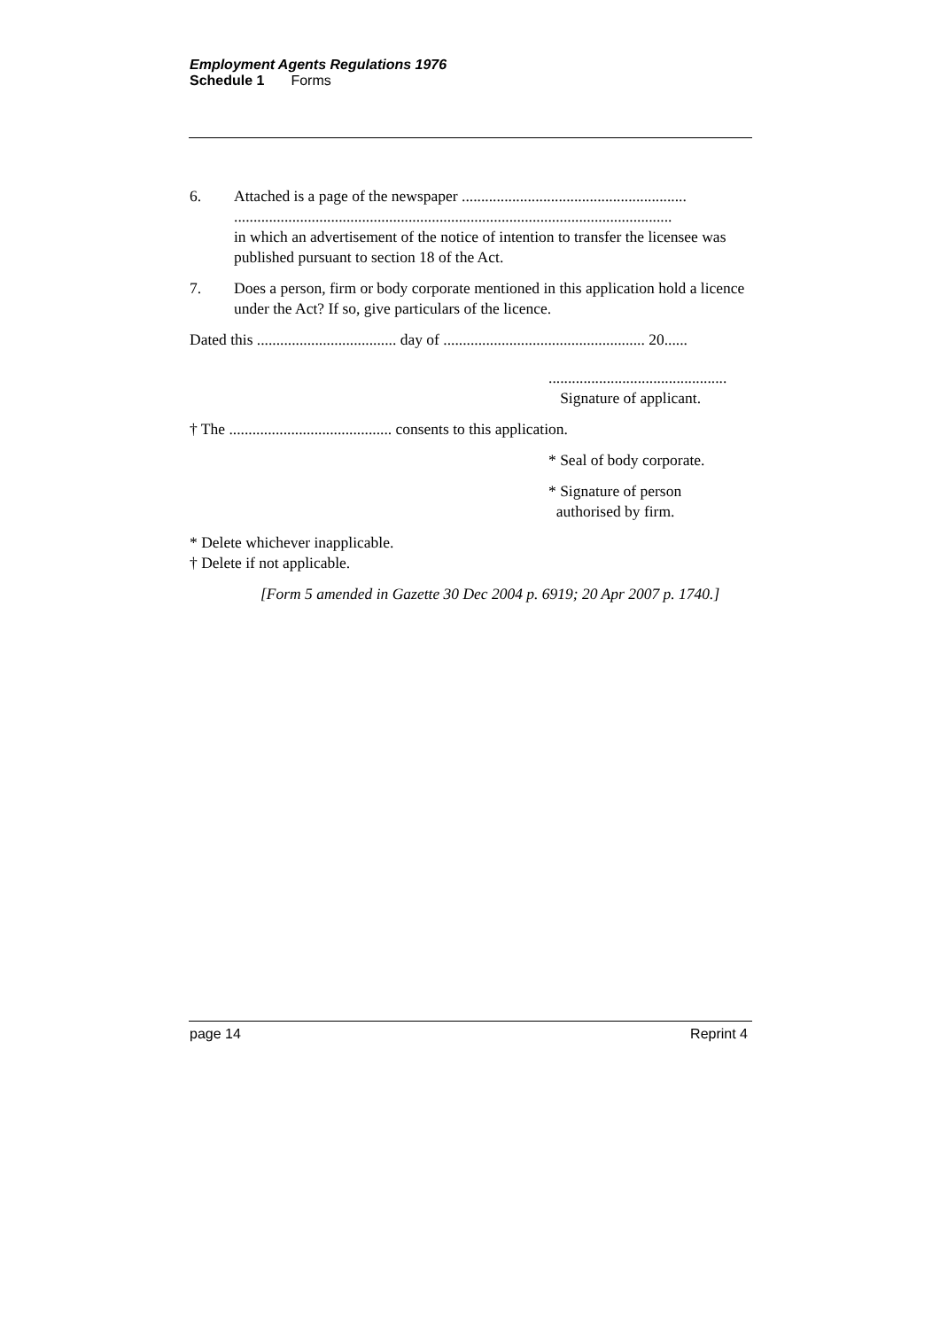Employment Agents Regulations 1976
Schedule 1 Forms
6. Attached is a page of the newspaper ..........................................................
.................................................................................................................
in which an advertisement of the notice of intention to transfer the licensee was published pursuant to section 18 of the Act.
7. Does a person, firm or body corporate mentioned in this application hold a licence under the Act? If so, give particulars of the licence.
Dated this .................................... day of .................................................... 20......
..............................................
Signature of applicant.
† The .......................................... consents to this application.
* Seal of body corporate.
* Signature of person
authorised by firm.
* Delete whichever inapplicable.
† Delete if not applicable.
[Form 5 amended in Gazette 30 Dec 2004 p. 6919; 20 Apr 2007 p. 1740.]
page 14 Reprint 4